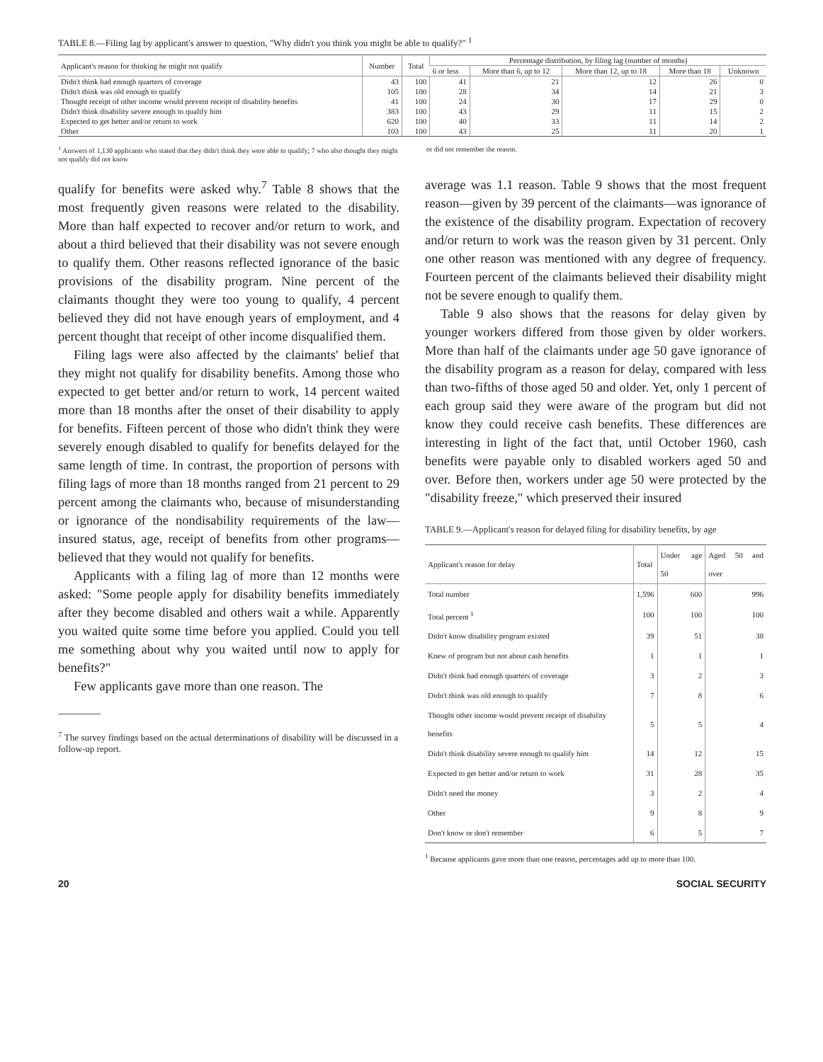TABLE 8.—Filing lag by applicant's answer to question, "Why didn't you think you might be able to qualify?" <sup>1</sup>
| Applicant's reason for thinking he might not qualify | Number | Total | Percentage distribution, by filing lag (number of months) | | | | |
| --- | --- | --- | --- | --- | --- | --- | --- |
| | | | 6 or less | More than 6, up to 12 | More than 12, up to 18 | More than 18 | Unknown |
| Didn't think had enough quarters of coverage | 43 | 100 | 41 | 21 | 12 | 26 | 0 |
| Didn't think was old enough to qualify | 105 | 100 | 28 | 34 | 14 | 21 | 3 |
| Thought receipt of other income would prevent receipt of disability benefits | 41 | 100 | 24 | 30 | 17 | 29 | 0 |
| Didn't think disability severe enough to qualify him | 383 | 100 | 43 | 29 | 11 | 15 | 2 |
| Expected to get better and/or return to work | 620 | 100 | 40 | 33 | 11 | 14 | 2 |
| Other | 103 | 100 | 43 | 25 | 11 | 20 | 1 |
<sup>1</sup> Answers of 1,130 applicants who stated that they didn't think they were able to qualify; 7 who also thought they might not qualify did not know
or did not remember the reason.
qualify for benefits were asked why.<sup>7</sup> Table 8 shows that the most frequently given reasons were related to the disability. More than half expected to recover and/or return to work, and about a third believed that their disability was not severe enough to qualify them. Other reasons reflected ignorance of the basic provisions of the disability program. Nine percent of the claimants thought they were too young to qualify, 4 percent believed they did not have enough years of employment, and 4 percent thought that receipt of other income disqualified them.
Filing lags were also affected by the claimants' belief that they might not qualify for disability benefits. Among those who expected to get better and/or return to work, 14 percent waited more than 18 months after the onset of their disability to apply for benefits. Fifteen percent of those who didn't think they were severely enough disabled to qualify for benefits delayed for the same length of time. In contrast, the proportion of persons with filing lags of more than 18 months ranged from 21 percent to 29 percent among the claimants who, because of misunderstanding or ignorance of the nondisability requirements of the law—insured status, age, receipt of benefits from other programs—believed that they would not qualify for benefits.
Applicants with a filing lag of more than 12 months were asked: "Some people apply for disability benefits immediately after they become disabled and others wait a while. Apparently you waited quite some time before you applied. Could you tell me something about why you waited until now to apply for benefits?"
Few applicants gave more than one reason. The
<sup>7</sup> The survey findings based on the actual determinations of disability will be discussed in a follow-up report.
average was 1.1 reason. Table 9 shows that the most frequent reason—given by 39 percent of the claimants—was ignorance of the existence of the disability program. Expectation of recovery and/or return to work was the reason given by 31 percent. Only one other reason was mentioned with any degree of frequency. Fourteen percent of the claimants believed their disability might not be severe enough to qualify them.
Table 9 also shows that the reasons for delay given by younger workers differed from those given by older workers. More than half of the claimants under age 50 gave ignorance of the disability program as a reason for delay, compared with less than two-fifths of those aged 50 and older. Yet, only 1 percent of each group said they were aware of the program but did not know they could receive cash benefits. These differences are interesting in light of the fact that, until October 1960, cash benefits were payable only to disabled workers aged 50 and over. Before then, workers under age 50 were protected by the "disability freeze," which preserved their insured
TABLE 9.—Applicant's reason for delayed filing for disability benefits, by age
| Applicant's reason for delay | Total | Under age 50 | Aged 50 and over |
| --- | --- | --- | --- |
| Total number | 1,596 | 600 | 996 |
| Total percent <sup>1</sup> | 100 | 100 | 100 |
| Didn't know disability program existed | 39 | 51 | 38 |
| Knew of program but not about cash benefits | 1 | 1 | 1 |
| Didn't think had enough quarters of coverage | 3 | 2 | 3 |
| Didn't think was old enough to qualify | 7 | 8 | 6 |
| Thought other income would prevent receipt of disability benefits | 5 | 5 | 4 |
| Didn't think disability severe enough to qualify him | 14 | 12 | 15 |
| Expected to get better and/or return to work | 31 | 28 | 35 |
| Didn't need the money | 3 | 2 | 4 |
| Other | 9 | 8 | 9 |
| Don't know or don't remember | 6 | 5 | 7 |
<sup>1</sup> Because applicants gave more than one reason, percentages add up to more than 100.
20 SOCIAL SECURITY